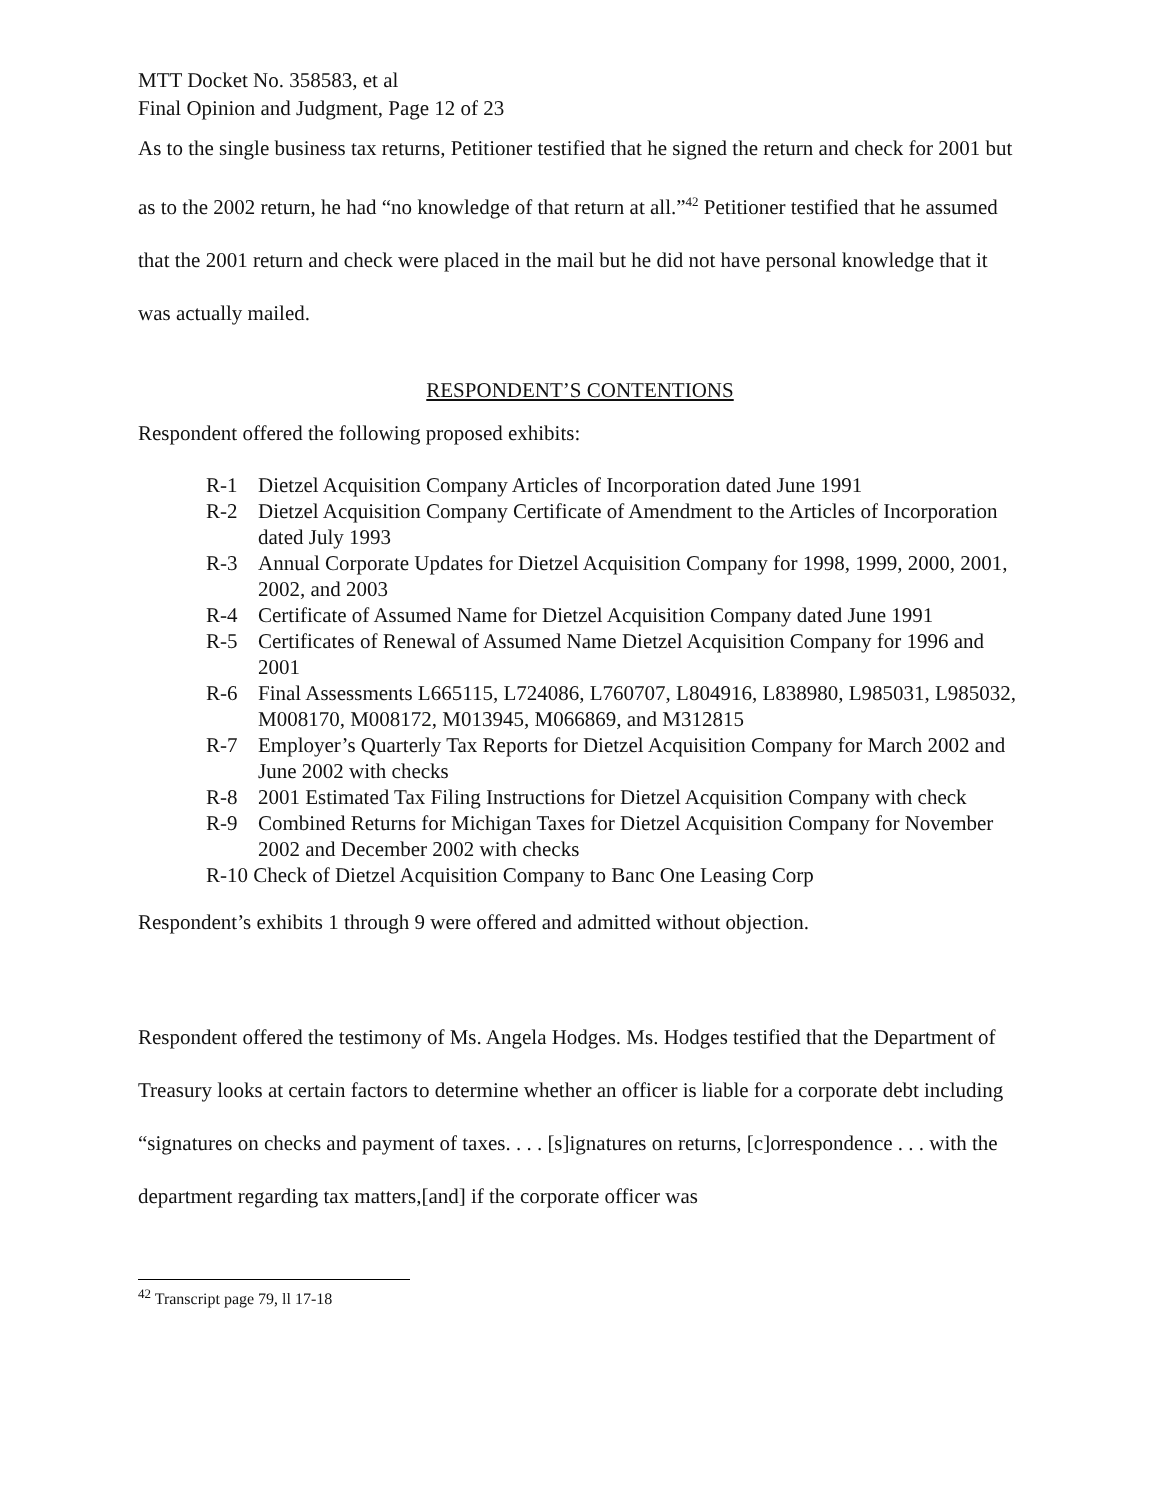MTT Docket No. 358583, et al
Final Opinion and Judgment, Page 12 of 23
As to the single business tax returns, Petitioner testified that he signed the return and check for 2001 but as to the 2002 return, he had “no knowledge of that return at all.”<sup>42</sup> Petitioner testified that he assumed that the 2001 return and check were placed in the mail but he did not have personal knowledge that it was actually mailed.
RESPONDENT’S CONTENTIONS
Respondent offered the following proposed exhibits:
R-1 Dietzel Acquisition Company Articles of Incorporation dated June 1991
R-2 Dietzel Acquisition Company Certificate of Amendment to the Articles of Incorporation dated July 1993
R-3 Annual Corporate Updates for Dietzel Acquisition Company for 1998, 1999, 2000, 2001, 2002, and 2003
R-4 Certificate of Assumed Name for Dietzel Acquisition Company dated June 1991
R-5 Certificates of Renewal of Assumed Name Dietzel Acquisition Company for 1996 and 2001
R-6 Final Assessments L665115, L724086, L760707, L804916, L838980, L985031, L985032, M008170, M008172, M013945, M066869, and M312815
R-7 Employer’s Quarterly Tax Reports for Dietzel Acquisition Company for March 2002 and June 2002 with checks
R-8 2001 Estimated Tax Filing Instructions for Dietzel Acquisition Company with check
R-9 Combined Returns for Michigan Taxes for Dietzel Acquisition Company for November 2002 and December 2002 with checks
R-10 Check of Dietzel Acquisition Company to Banc One Leasing Corp
Respondent’s exhibits 1 through 9 were offered and admitted without objection.
Respondent offered the testimony of Ms. Angela Hodges. Ms. Hodges testified that the Department of Treasury looks at certain factors to determine whether an officer is liable for a corporate debt including “signatures on checks and payment of taxes. . . . [s]ignatures on returns, [c]orrespondence . . . with the department regarding tax matters,[and] if the corporate officer was
<sup>42</sup> Transcript page 79, ll 17-18